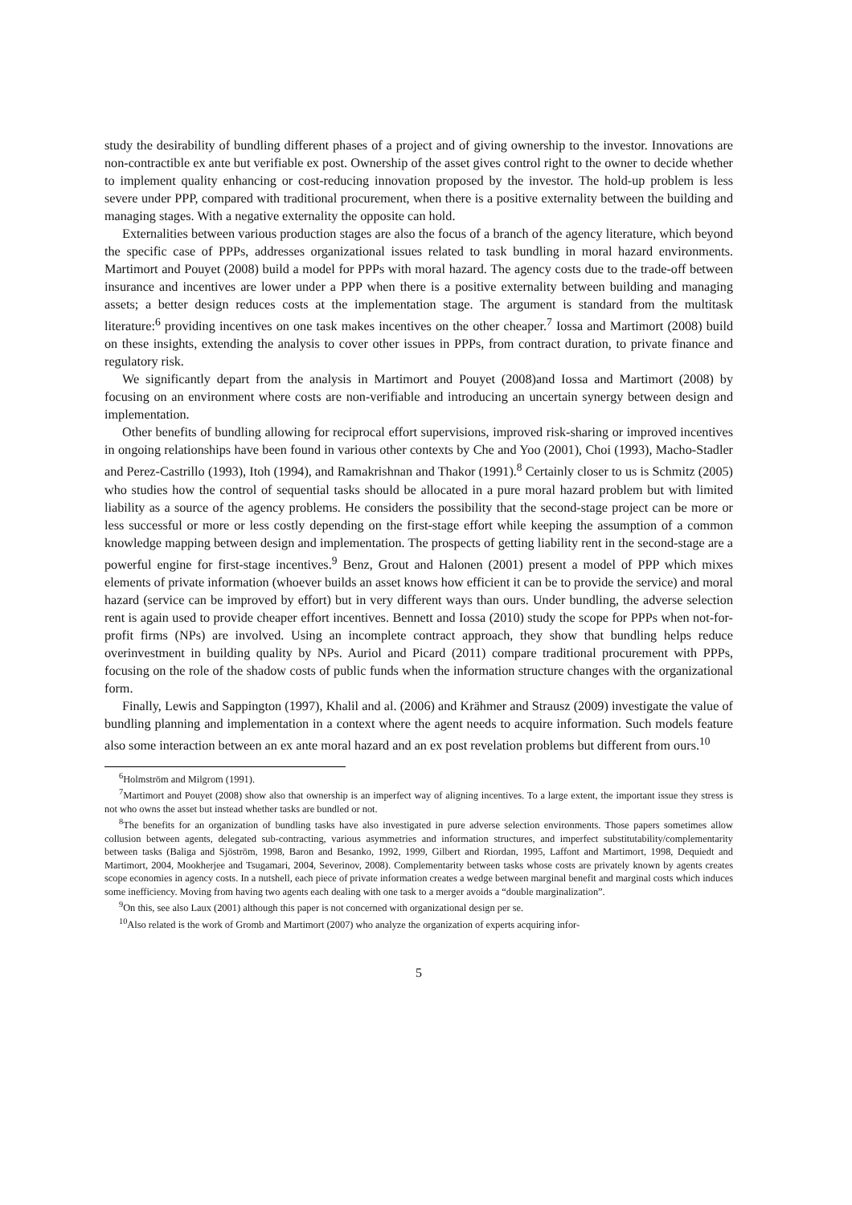study the desirability of bundling different phases of a project and of giving ownership to the investor. Innovations are non-contractible ex ante but verifiable ex post. Ownership of the asset gives control right to the owner to decide whether to implement quality enhancing or cost-reducing innovation proposed by the investor. The hold-up problem is less severe under PPP, compared with traditional procurement, when there is a positive externality between the building and managing stages. With a negative externality the opposite can hold.
Externalities between various production stages are also the focus of a branch of the agency literature, which beyond the specific case of PPPs, addresses organizational issues related to task bundling in moral hazard environments. Martimort and Pouyet (2008) build a model for PPPs with moral hazard. The agency costs due to the trade-off between insurance and incentives are lower under a PPP when there is a positive externality between building and managing assets; a better design reduces costs at the implementation stage. The argument is standard from the multitask literature:<sup>6</sup> providing incentives on one task makes incentives on the other cheaper.<sup>7</sup> Iossa and Martimort (2008) build on these insights, extending the analysis to cover other issues in PPPs, from contract duration, to private finance and regulatory risk.
We significantly depart from the analysis in Martimort and Pouyet (2008)and Iossa and Martimort (2008) by focusing on an environment where costs are non-verifiable and introducing an uncertain synergy between design and implementation.
Other benefits of bundling allowing for reciprocal effort supervisions, improved risk-sharing or improved incentives in ongoing relationships have been found in various other contexts by Che and Yoo (2001), Choi (1993), Macho-Stadler and Perez-Castrillo (1993), Itoh (1994), and Ramakrishnan and Thakor (1991).<sup>8</sup> Certainly closer to us is Schmitz (2005) who studies how the control of sequential tasks should be allocated in a pure moral hazard problem but with limited liability as a source of the agency problems. He considers the possibility that the second-stage project can be more or less successful or more or less costly depending on the first-stage effort while keeping the assumption of a common knowledge mapping between design and implementation. The prospects of getting liability rent in the second-stage are a powerful engine for first-stage incentives.<sup>9</sup> Benz, Grout and Halonen (2001) present a model of PPP which mixes elements of private information (whoever builds an asset knows how efficient it can be to provide the service) and moral hazard (service can be improved by effort) but in very different ways than ours. Under bundling, the adverse selection rent is again used to provide cheaper effort incentives. Bennett and Iossa (2010) study the scope for PPPs when not-for-profit firms (NPs) are involved. Using an incomplete contract approach, they show that bundling helps reduce overinvestment in building quality by NPs. Auriol and Picard (2011) compare traditional procurement with PPPs, focusing on the role of the shadow costs of public funds when the information structure changes with the organizational form.
Finally, Lewis and Sappington (1997), Khalil and al. (2006) and Krähmer and Strausz (2009) investigate the value of bundling planning and implementation in a context where the agent needs to acquire information. Such models feature also some interaction between an ex ante moral hazard and an ex post revelation problems but different from ours.<sup>10</sup>
<sup>6</sup> Holmström and Milgrom (1991).
<sup>7</sup> Martimort and Pouyet (2008) show also that ownership is an imperfect way of aligning incentives. To a large extent, the important issue they stress is not who owns the asset but instead whether tasks are bundled or not.
<sup>8</sup> The benefits for an organization of bundling tasks have also investigated in pure adverse selection environments. Those papers sometimes allow collusion between agents, delegated sub-contracting, various asymmetries and information structures, and imperfect substitutability/complementarity between tasks (Baliga and Sjöström, 1998, Baron and Besanko, 1992, 1999, Gilbert and Riordan, 1995, Laffont and Martimort, 1998, Dequiedt and Martimort, 2004, Mookherjee and Tsugamari, 2004, Severinov, 2008). Complementarity between tasks whose costs are privately known by agents creates scope economies in agency costs. In a nutshell, each piece of private information creates a wedge between marginal benefit and marginal costs which induces some inefficiency. Moving from having two agents each dealing with one task to a merger avoids a “double marginalization”.
<sup>9</sup> On this, see also Laux (2001) although this paper is not concerned with organizational design per se.
<sup>10</sup> Also related is the work of Gromb and Martimort (2007) who analyze the organization of experts acquiring infor-
5